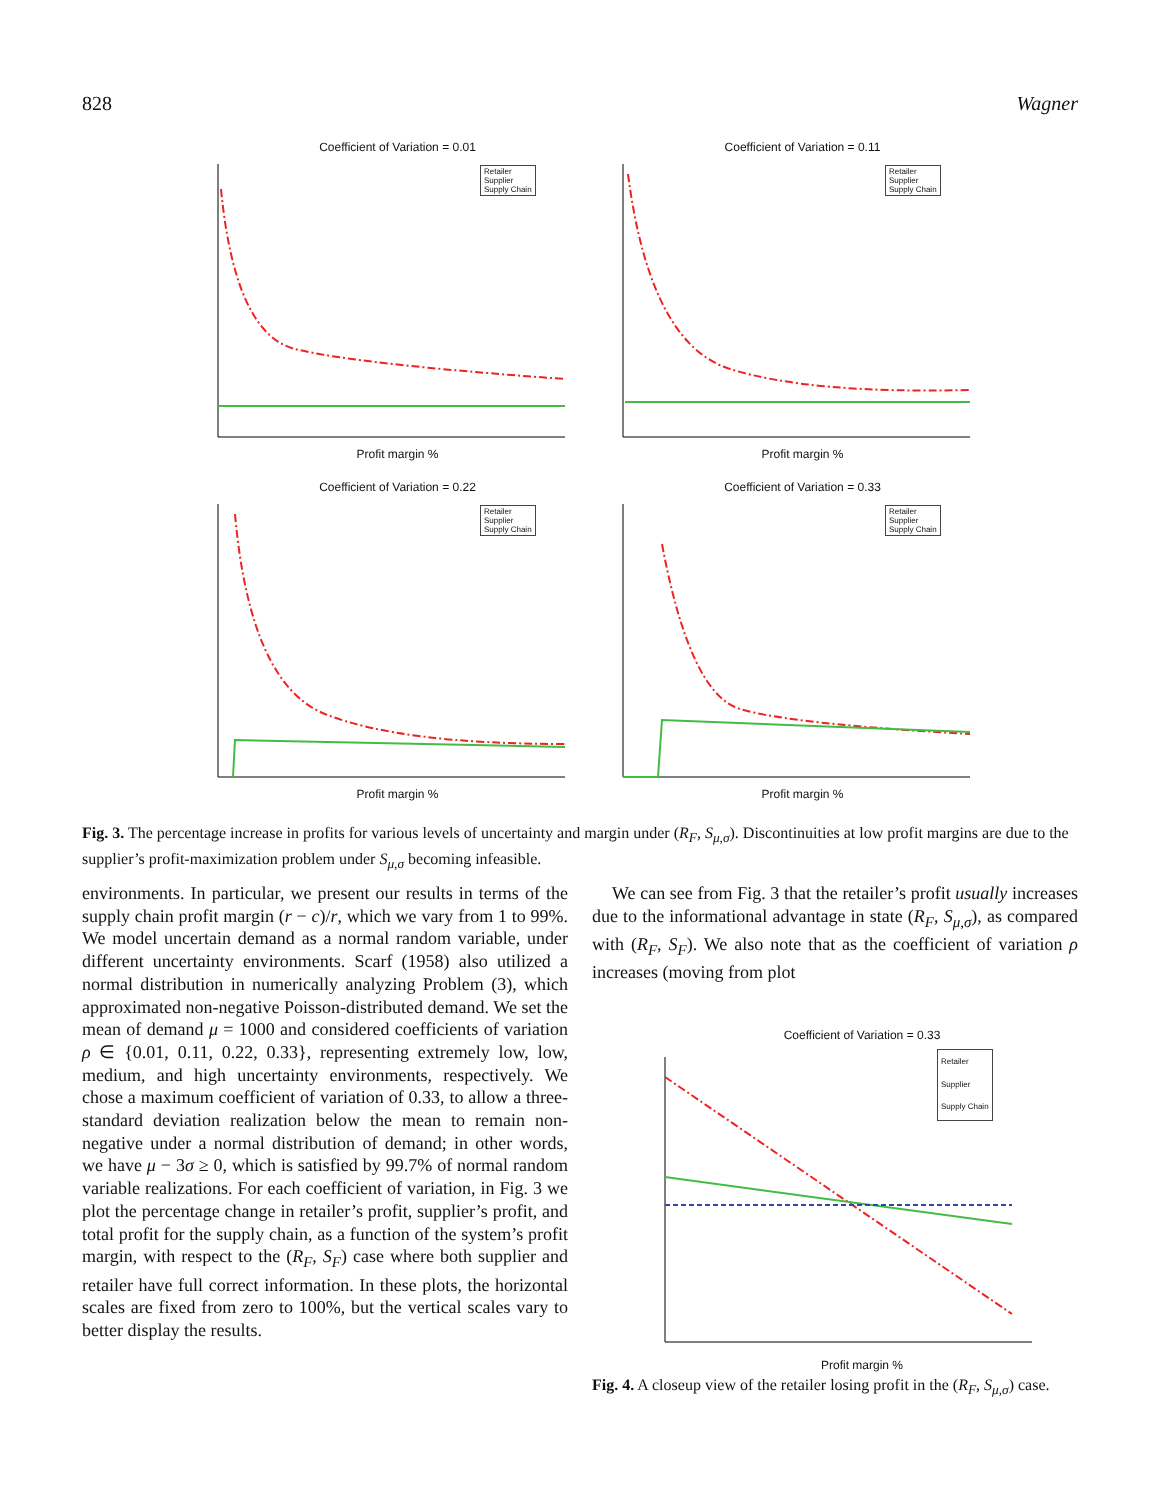828 Wagner
Coefficient of Variation = 0.01
Retailer
Supplier
Supply Chain
Profit margin %
Coefficient of Variation = 0.11
Retailer
Supplier
Supply Chain
Profit margin %
Coefficient of Variation = 0.22
Retailer
Supplier
Supply Chain
Profit margin %
Coefficient of Variation = 0.33
Retailer
Supplier
Supply Chain
Profit margin %
Fig. 3. The percentage increase in profits for various levels of uncertainty and margin under (R<sub>F</sub>, S<sub>μ,σ</sub>). Discontinuities at low profit margins are due to the supplier’s profit-maximization problem under S<sub>μ,σ</sub> becoming infeasible.
environments. In particular, we present our results in terms of the supply chain profit margin (r − c)/r, which we vary from 1 to 99%. We model uncertain demand as a normal random variable, under different uncertainty environments. Scarf (1958) also utilized a normal distribution in numerically analyzing Problem (3), which approximated non-negative Poisson-distributed demand. We set the mean of demand μ = 1000 and considered coefficients of variation ρ ∈ {0.01, 0.11, 0.22, 0.33}, representing extremely low, low, medium, and high uncertainty environments, respectively. We chose a maximum coefficient of variation of 0.33, to allow a three-standard deviation realization below the mean to remain non-negative under a normal distribution of demand; in other words, we have μ − 3σ ≥ 0, which is satisfied by 99.7% of normal random variable realizations. For each coefficient of variation, in Fig. 3 we plot the percentage change in retailer’s profit, supplier’s profit, and total profit for the supply chain, as a function of the system’s profit margin, with respect to the (R<sub>F</sub>, S<sub>F</sub>) case where both supplier and retailer have full correct information. In these plots, the horizontal scales are fixed from zero to 100%, but the vertical scales vary to better display the results.
We can see from Fig. 3 that the retailer’s profit usually increases due to the informational advantage in state (R<sub>F</sub>, S<sub>μ,σ</sub>), as compared with (R<sub>F</sub>, S<sub>F</sub>). We also note that as the coefficient of variation ρ increases (moving from plot
Coefficient of Variation = 0.33
Retailer
Supplier
Supply Chain
Profit margin %
Fig. 4. A closeup view of the retailer losing profit in the (R<sub>F</sub>, S<sub>μ,σ</sub>) case.